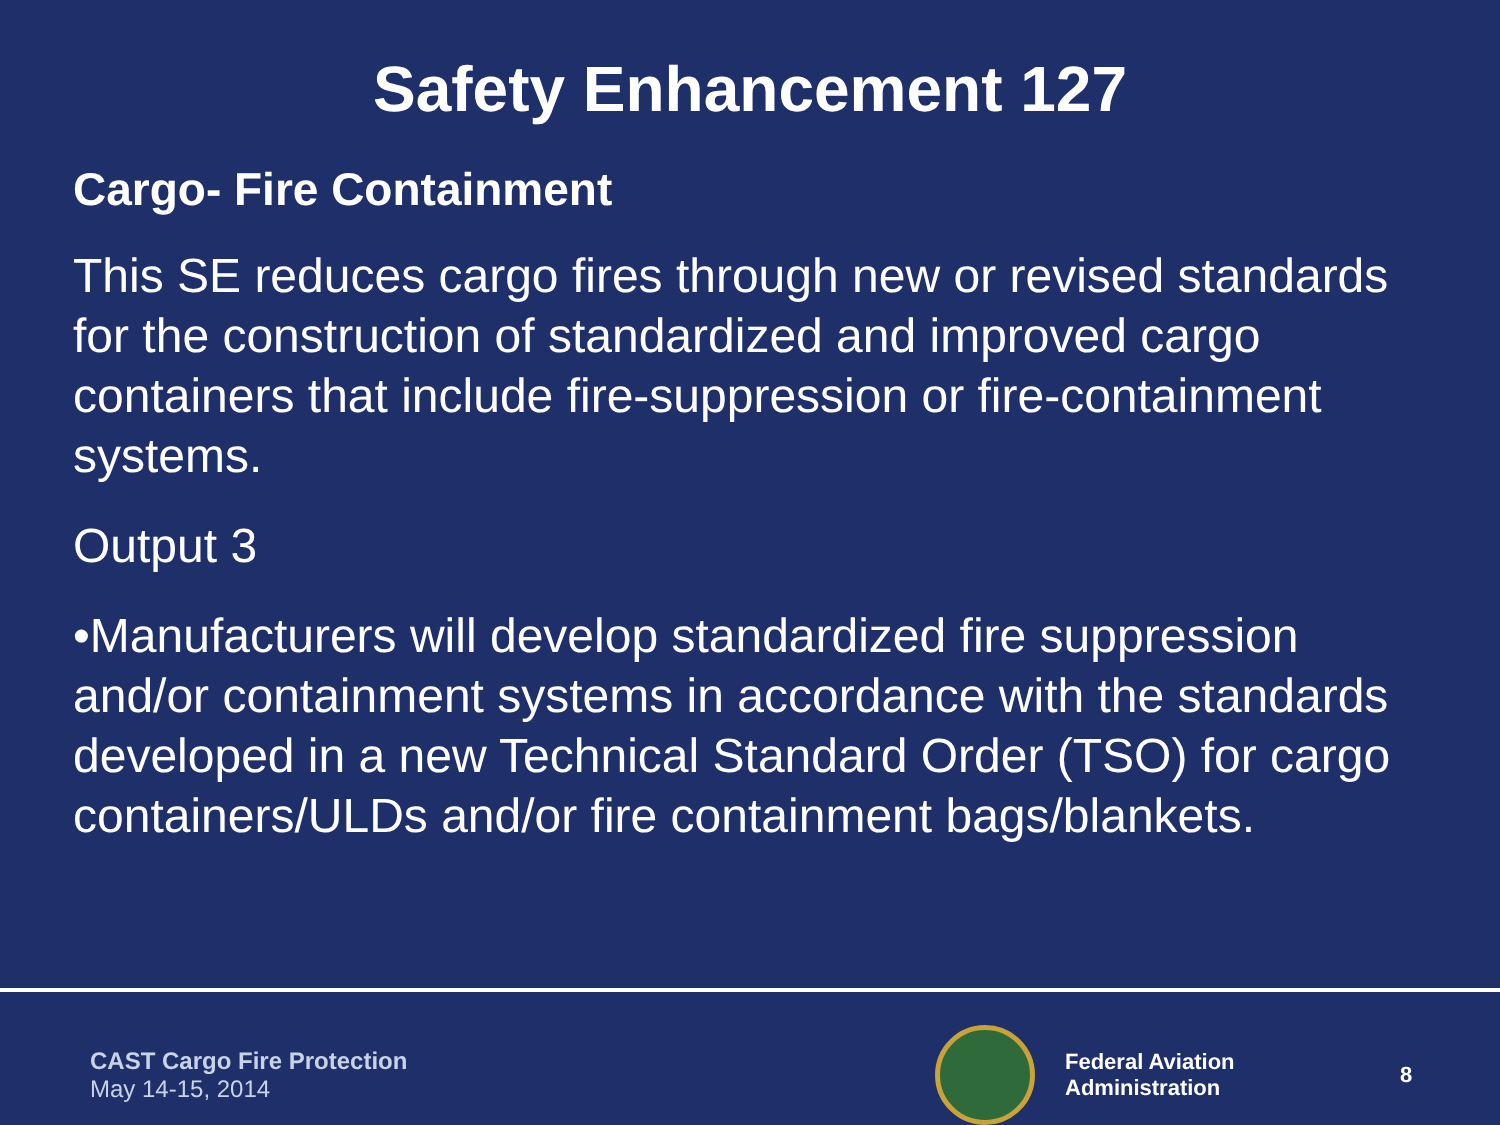Safety Enhancement 127
Cargo- Fire Containment
This SE reduces cargo fires through new or revised standards for the construction of standardized and improved cargo containers that include fire-suppression or fire-containment systems.
Output 3
•Manufacturers will develop standardized fire suppression and/or containment systems in accordance with the standards developed in a new Technical Standard Order (TSO) for cargo containers/ULDs and/or fire containment bags/blankets.
CAST Cargo Fire Protection
May 14-15, 2014
Federal Aviation
Administration
8